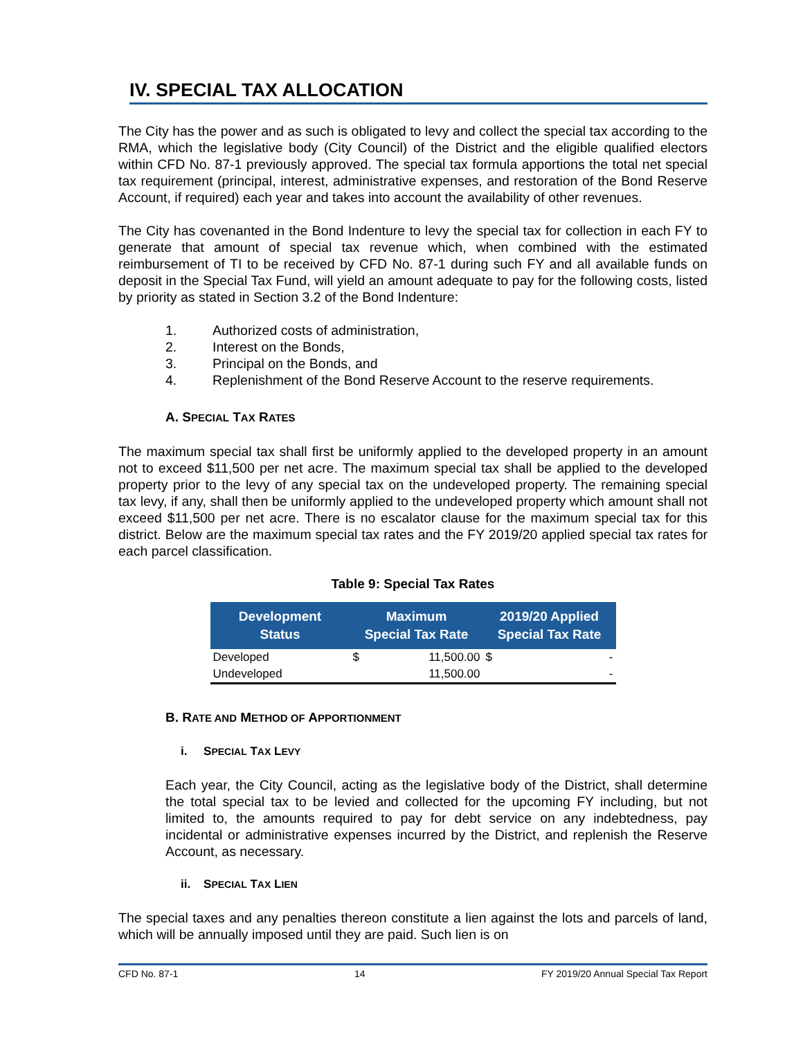IV. SPECIAL TAX ALLOCATION
The City has the power and as such is obligated to levy and collect the special tax according to the RMA, which the legislative body (City Council) of the District and the eligible qualified electors within CFD No. 87-1 previously approved. The special tax formula apportions the total net special tax requirement (principal, interest, administrative expenses, and restoration of the Bond Reserve Account, if required) each year and takes into account the availability of other revenues.
The City has covenanted in the Bond Indenture to levy the special tax for collection in each FY to generate that amount of special tax revenue which, when combined with the estimated reimbursement of TI to be received by CFD No. 87-1 during such FY and all available funds on deposit in the Special Tax Fund, will yield an amount adequate to pay for the following costs, listed by priority as stated in Section 3.2 of the Bond Indenture:
1. Authorized costs of administration,
2. Interest on the Bonds,
3. Principal on the Bonds, and
4. Replenishment of the Bond Reserve Account to the reserve requirements.
A. SPECIAL TAX RATES
The maximum special tax shall first be uniformly applied to the developed property in an amount not to exceed $11,500 per net acre. The maximum special tax shall be applied to the developed property prior to the levy of any special tax on the undeveloped property. The remaining special tax levy, if any, shall then be uniformly applied to the undeveloped property which amount shall not exceed $11,500 per net acre. There is no escalator clause for the maximum special tax for this district. Below are the maximum special tax rates and the FY 2019/20 applied special tax rates for each parcel classification.
Table 9: Special Tax Rates
| Development Status | Maximum Special Tax Rate | | 2019/20 Applied Special Tax Rate | |
| --- | --- | --- | --- | --- |
| Developed | $ | 11,500.00 | $ | - |
| Undeveloped | | 11,500.00 | | - |
B. RATE AND METHOD OF APPORTIONMENT
i. SPECIAL TAX LEVY
Each year, the City Council, acting as the legislative body of the District, shall determine the total special tax to be levied and collected for the upcoming FY including, but not limited to, the amounts required to pay for debt service on any indebtedness, pay incidental or administrative expenses incurred by the District, and replenish the Reserve Account, as necessary.
ii. SPECIAL TAX LIEN
The special taxes and any penalties thereon constitute a lien against the lots and parcels of land, which will be annually imposed until they are paid. Such lien is on
CFD No. 87-1 14 FY 2019/20 Annual Special Tax Report